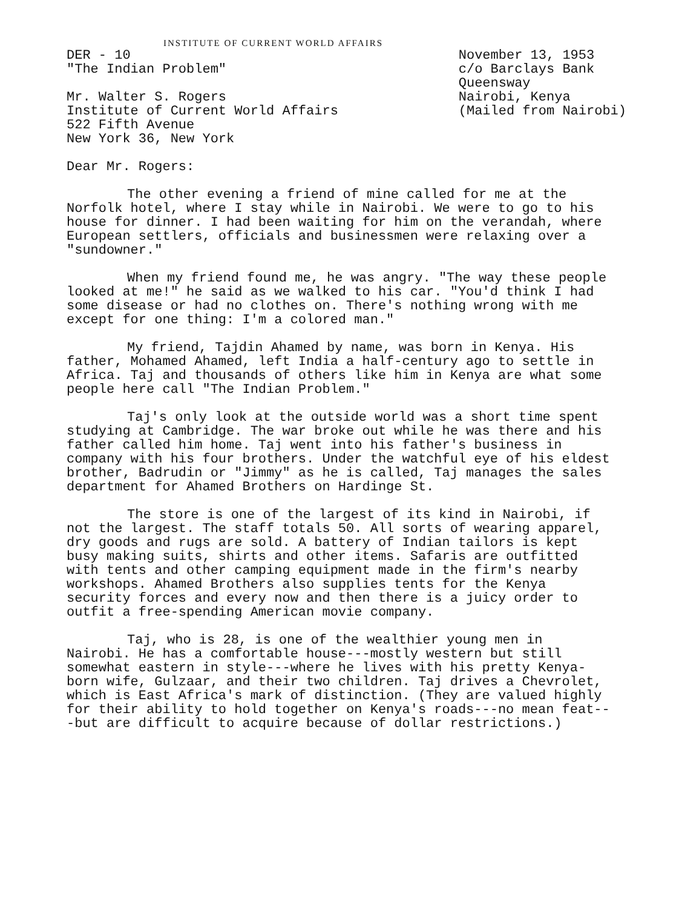INSTITUTE OF CURRENT WORLD AFFAIRS
DER - 10
"The Indian Problem"
November 13, 1953
c/o Barclays Bank
Queensway
Nairobi, Kenya
(Mailed from Nairobi)
Mr. Walter S. Rogers
Institute of Current World Affairs
522 Fifth Avenue
New York 36, New York
Dear Mr. Rogers:
The other evening a friend of mine called for me at the Norfolk hotel, where I stay while in Nairobi. We were to go to his house for dinner. I had been waiting for him on the verandah, where European settlers, officials and businessmen were relaxing over a "sundowner."
When my friend found me, he was angry. "The way these people looked at me!" he said as we walked to his car. "You'd think I had some disease or had no clothes on. There's nothing wrong with me except for one thing: I'm a colored man."
My friend, Tajdin Ahamed by name, was born in Kenya. His father, Mohamed Ahamed, left India a half-century ago to settle in Africa. Taj and thousands of others like him in Kenya are what some people here call "The Indian Problem."
Taj's only look at the outside world was a short time spent studying at Cambridge. The war broke out while he was there and his father called him home. Taj went into his father's business in company with his four brothers. Under the watchful eye of his eldest brother, Badrudin or "Jimmy" as he is called, Taj manages the sales department for Ahamed Brothers on Hardinge St.
The store is one of the largest of its kind in Nairobi, if not the largest. The staff totals 50. All sorts of wearing apparel, dry goods and rugs are sold. A battery of Indian tailors is kept busy making suits, shirts and other items. Safaris are outfitted with tents and other camping equipment made in the firm's nearby workshops. Ahamed Brothers also supplies tents for the Kenya security forces and every now and then there is a juicy order to outfit a free-spending American movie company.
Taj, who is 28, is one of the wealthier young men in Nairobi. He has a comfortable house---mostly western but still somewhat eastern in style---where he lives with his pretty Kenya-born wife, Gulzaar, and their two children. Taj drives a Chevrolet, which is East Africa's mark of distinction. (They are valued highly for their ability to hold together on Kenya's roads---no mean feat---but are difficult to acquire because of dollar restrictions.)